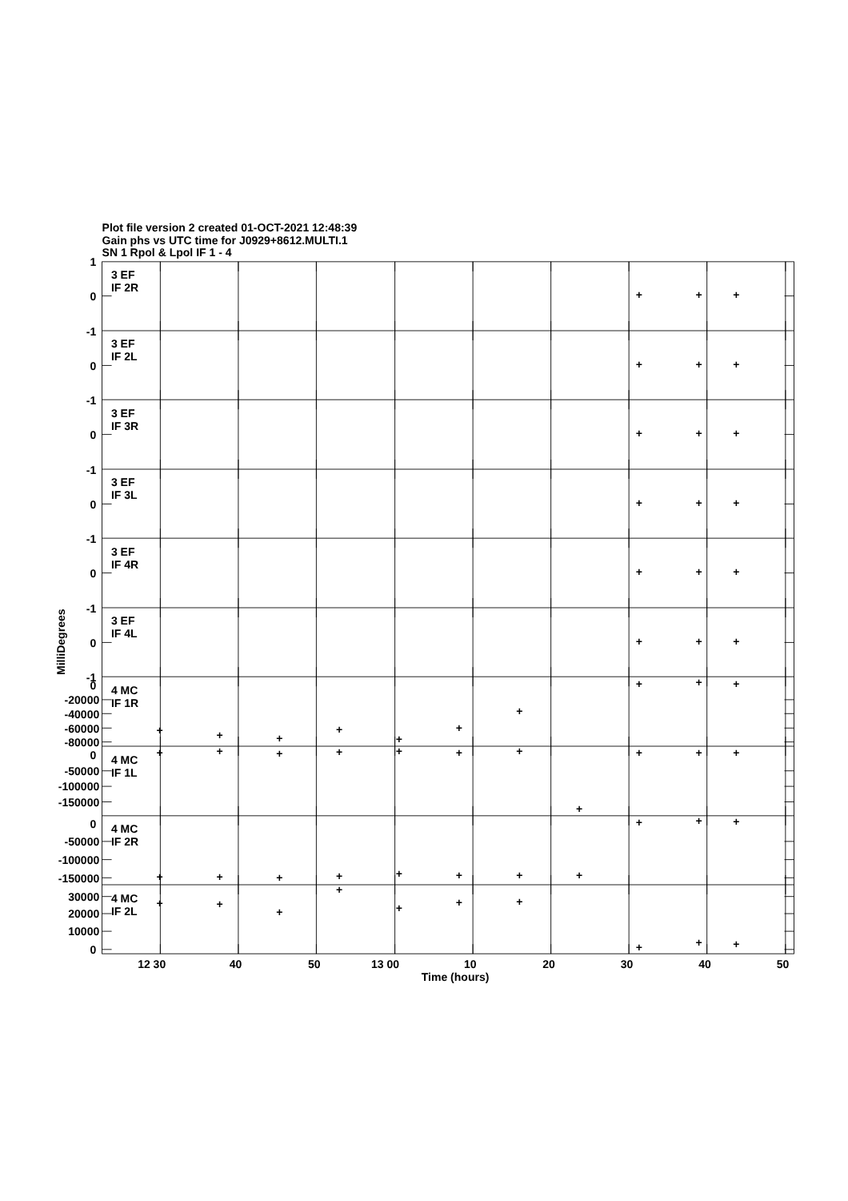Plot file version 2 created 01-OCT-2021 12:48:39
Gain phs vs UTC time for J0929+8612.MULTI.1
SN 1 Rpol & Lpol IF 1 - 4
1
0
-1
0
-1
0
-1
0
-1
0
-1
0
-1
0
-20000
-40000
-60000
-80000
0
-50000
-100000
-150000
0
-50000
-100000
-150000
30000
20000
10000
0
3 EF
IF 2R
3 EF
IF 2L
3 EF
IF 3R
3 EF
IF 3L
3 EF
IF 4R
3 EF
IF 4L
4 MC
IF 1R
4 MC
IF 1L
4 MC
IF 2R
4 MC
IF 2L
+
+
+
+
+
+
+
+
+
+
+
+
+
+
+
+
+
+
+
+
+
+
+
+
+
+
+
+
+
+
+
+
+
+
+
+
+
+
+
+
+
+
+
+
+
+
+
+
+
+
+
+
+
+
+
+
+
+
+
+
12 30
40
50
13 00
10
20
30
40
50
Time (hours)
MilliDegrees